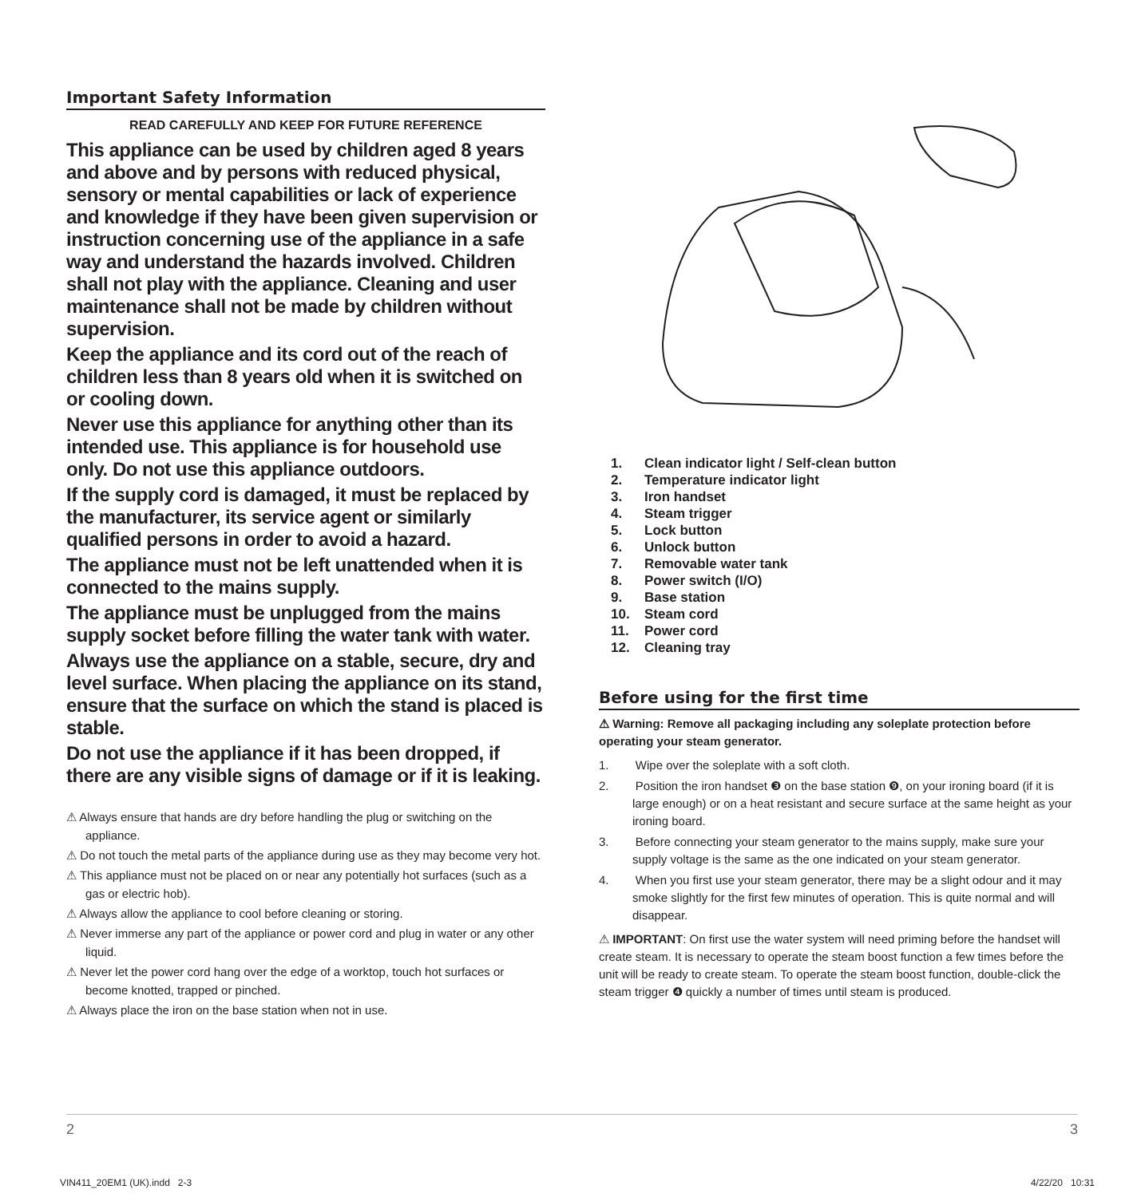Important Safety Information
READ CAREFULLY AND KEEP FOR FUTURE REFERENCE
This appliance can be used by children aged 8 years and above and by persons with reduced physical, sensory or mental capabilities or lack of experience and knowledge if they have been given supervision or instruction concerning use of the appliance in a safe way and understand the hazards involved. Children shall not play with the appliance. Cleaning and user maintenance shall not be made by children without supervision.
Keep the appliance and its cord out of the reach of children less than 8 years old when it is switched on or cooling down.
Never use this appliance for anything other than its intended use. This appliance is for household use only. Do not use this appliance outdoors.
If the supply cord is damaged, it must be replaced by the manufacturer, its service agent or similarly qualified persons in order to avoid a hazard.
The appliance must not be left unattended when it is connected to the mains supply.
The appliance must be unplugged from the mains supply socket before filling the water tank with water.
Always use the appliance on a stable, secure, dry and level surface. When placing the appliance on its stand, ensure that the surface on which the stand is placed is stable.
Do not use the appliance if it has been dropped, if there are any visible signs of damage or if it is leaking.
⚠ Always ensure that hands are dry before handling the plug or switching on the appliance.
⚠ Do not touch the metal parts of the appliance during use as they may become very hot.
⚠ This appliance must not be placed on or near any potentially hot surfaces (such as a gas or electric hob).
⚠ Always allow the appliance to cool before cleaning or storing.
⚠ Never immerse any part of the appliance or power cord and plug in water or any other liquid.
⚠ Never let the power cord hang over the edge of a worktop, touch hot surfaces or become knotted, trapped or pinched.
⚠ Always place the iron on the base station when not in use.
1. Clean indicator light / Self-clean button
2. Temperature indicator light
3. Iron handset
4. Steam trigger
5. Lock button
6. Unlock button
7. Removable water tank
8. Power switch (I/O)
9. Base station
10. Steam cord
11. Power cord
12. Cleaning tray
Before using for the first time
⚠ Warning: Remove all packaging including any soleplate protection before operating your steam generator.
1. Wipe over the soleplate with a soft cloth.
2. Position the iron handset ❸ on the base station ❾, on your ironing board (if it is large enough) or on a heat resistant and secure surface at the same height as your ironing board.
3. Before connecting your steam generator to the mains supply, make sure your supply voltage is the same as the one indicated on your steam generator.
4. When you first use your steam generator, there may be a slight odour and it may smoke slightly for the first few minutes of operation. This is quite normal and will disappear.
⚠ IMPORTANT: On first use the water system will need priming before the handset will create steam. It is necessary to operate the steam boost function a few times before the unit will be ready to create steam. To operate the steam boost function, double-click the steam trigger ❹ quickly a number of times until steam is produced.
2 3
VIN411_20EM1 (UK).indd 2-3 4/22/20 10:31